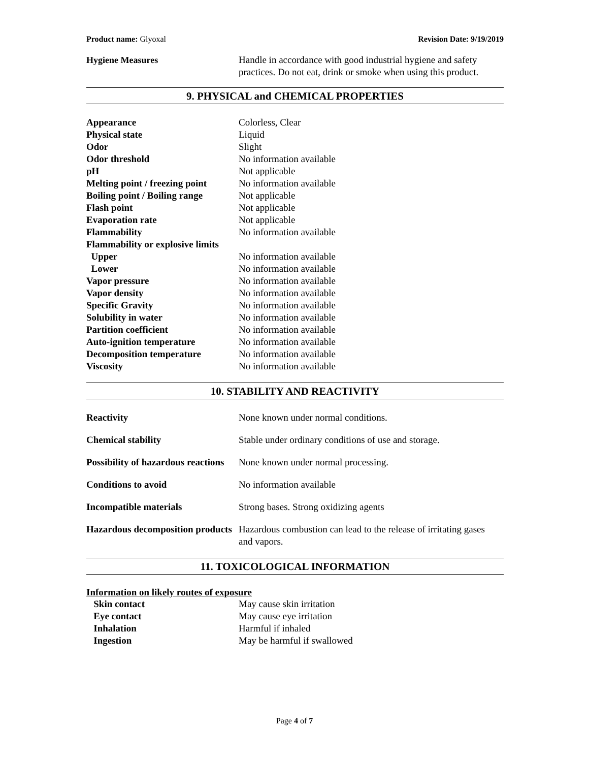Product name: Glyoxal Revision Date: 9/19/2019
| Hygiene Measures | Handle in accordance with good industrial hygiene and safety practices. Do not eat, drink or smoke when using this product. |
9. PHYSICAL and CHEMICAL PROPERTIES
| Appearance | Colorless, Clear |
| Physical state | Liquid |
| Odor | Slight |
| Odor threshold | No information available |
| pH | Not applicable |
| Melting point / freezing point | No information available |
| Boiling point / Boiling range | Not applicable |
| Flash point | Not applicable |
| Evaporation rate | Not applicable |
| Flammability | No information available |
| Flammability or explosive limits | |
| Upper | No information available |
| Lower | No information available |
| Vapor pressure | No information available |
| Vapor density | No information available |
| Specific Gravity | No information available |
| Solubility in water | No information available |
| Partition coefficient | No information available |
| Auto-ignition temperature | No information available |
| Decomposition temperature | No information available |
| Viscosity | No information available |
10. STABILITY AND REACTIVITY
| Reactivity | None known under normal conditions. |
| Chemical stability | Stable under ordinary conditions of use and storage. |
| Possibility of hazardous reactions | None known under normal processing. |
| Conditions to avoid | No information available |
| Incompatible materials | Strong bases. Strong oxidizing agents |
| Hazardous decomposition products | Hazardous combustion can lead to the release of irritating gases and vapors. |
11. TOXICOLOGICAL INFORMATION
Information on likely routes of exposure
| Skin contact | May cause skin irritation |
| Eye contact | May cause eye irritation |
| Inhalation | Harmful if inhaled |
| Ingestion | May be harmful if swallowed |
Page 4 of 7